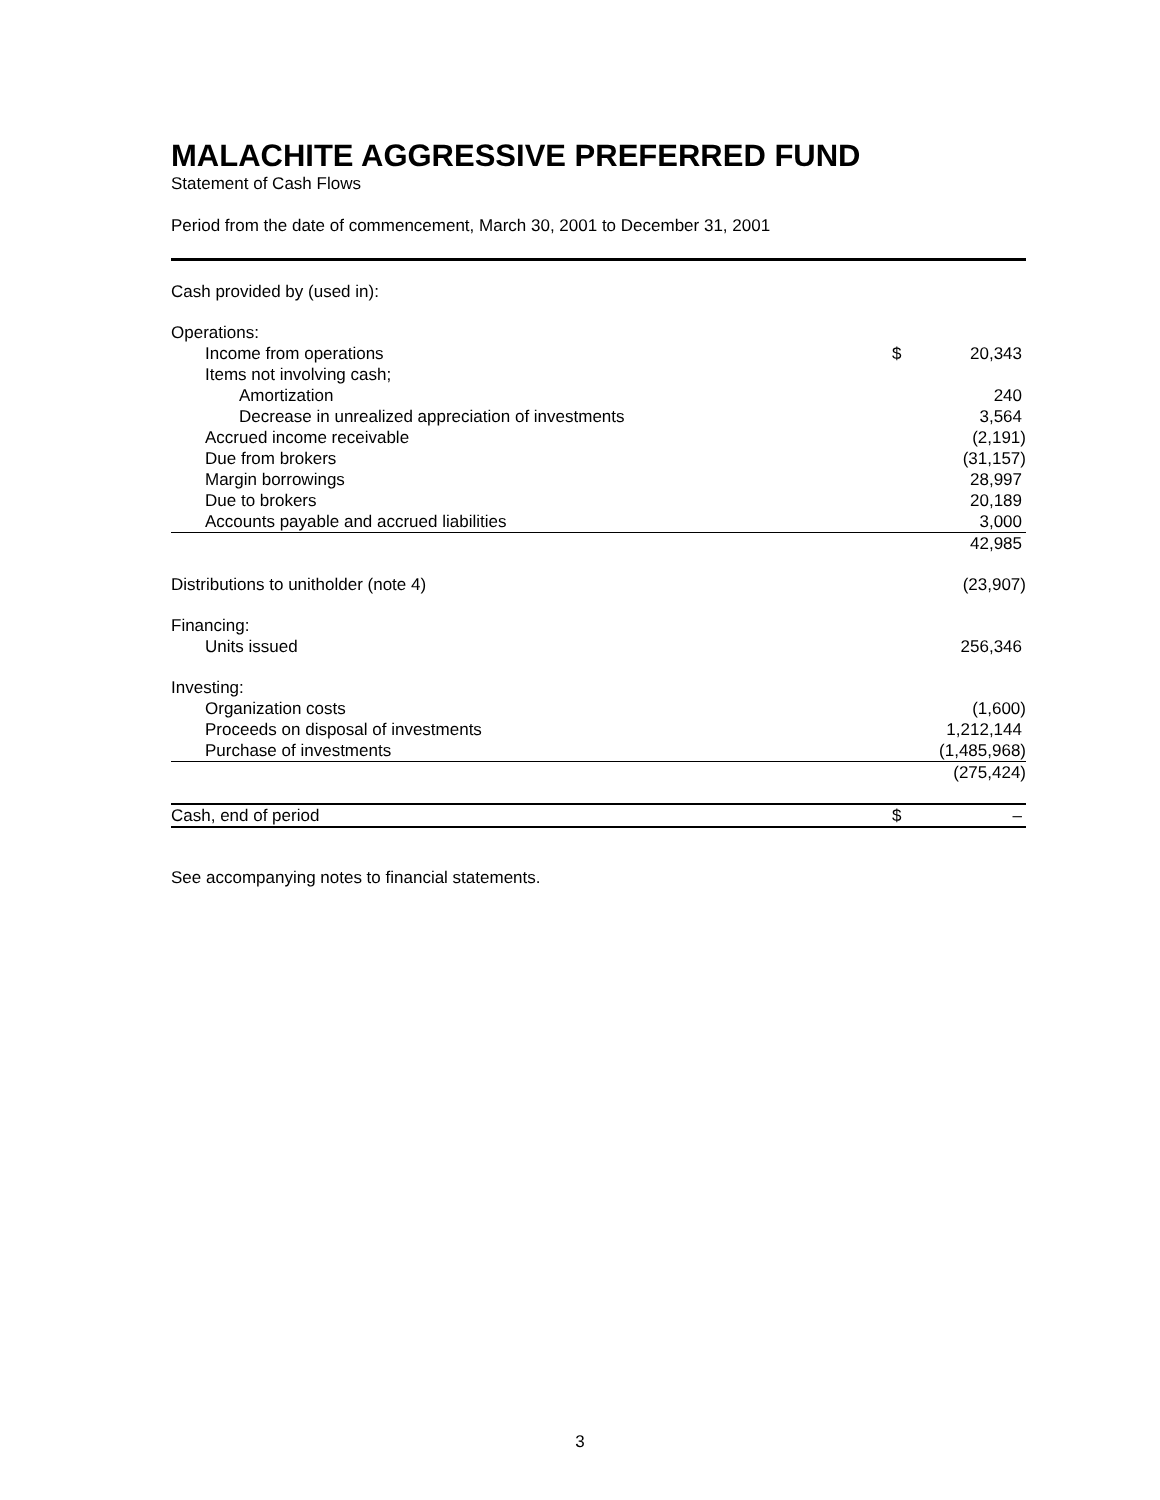MALACHITE AGGRESSIVE PREFERRED FUND
Statement of Cash Flows
Period from the date of commencement, March 30, 2001 to December 31, 2001
| Cash provided by (used in): | | |
| Operations: | | |
| Income from operations | $ | 20,343 |
| Items not involving cash; | | |
| Amortization | | 240 |
| Decrease in unrealized appreciation of investments | | 3,564 |
| Accrued income receivable | | (2,191) |
| Due from brokers | | (31,157) |
| Margin borrowings | | 28,997 |
| Due to brokers | | 20,189 |
| Accounts payable and accrued liabilities | | 3,000 |
| | | 42,985 |
| Distributions to unitholder (note 4) | | (23,907) |
| Financing: | | |
| Units issued | | 256,346 |
| Investing: | | |
| Organization costs | | (1,600) |
| Proceeds on disposal of investments | | 1,212,144 |
| Purchase of investments | | (1,485,968) |
| | | (275,424) |
| Cash, end of period | $ | – |
See accompanying notes to financial statements.
3